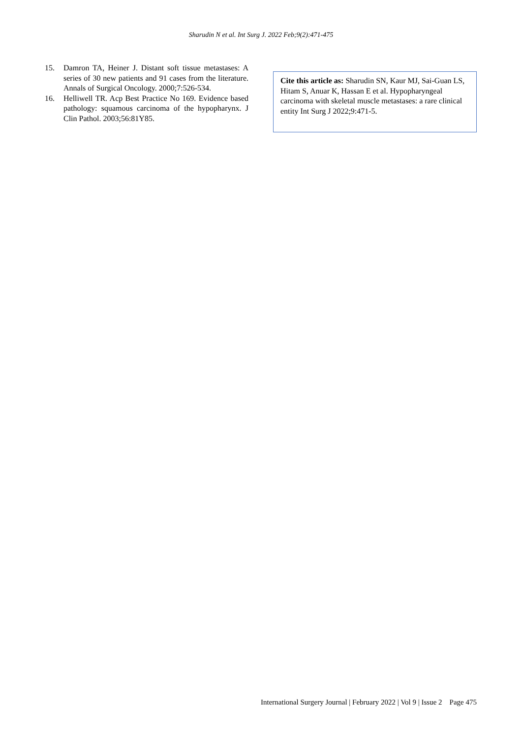Sharudin N et al. Int Surg J. 2022 Feb;9(2):471-475
15. Damron TA, Heiner J. Distant soft tissue metastases: A series of 30 new patients and 91 cases from the literature. Annals of Surgical Oncology. 2000;7:526-534.
16. Helliwell TR. Acp Best Practice No 169. Evidence based pathology: squamous carcinoma of the hypopharynx. J Clin Pathol. 2003;56:81Y85.
Cite this article as: Sharudin SN, Kaur MJ, Sai-Guan LS, Hitam S, Anuar K, Hassan E et al. Hypopharyngeal carcinoma with skeletal muscle metastases: a rare clinical entity Int Surg J 2022;9:471-5.
International Surgery Journal | February 2022 | Vol 9 | Issue 2 Page 475